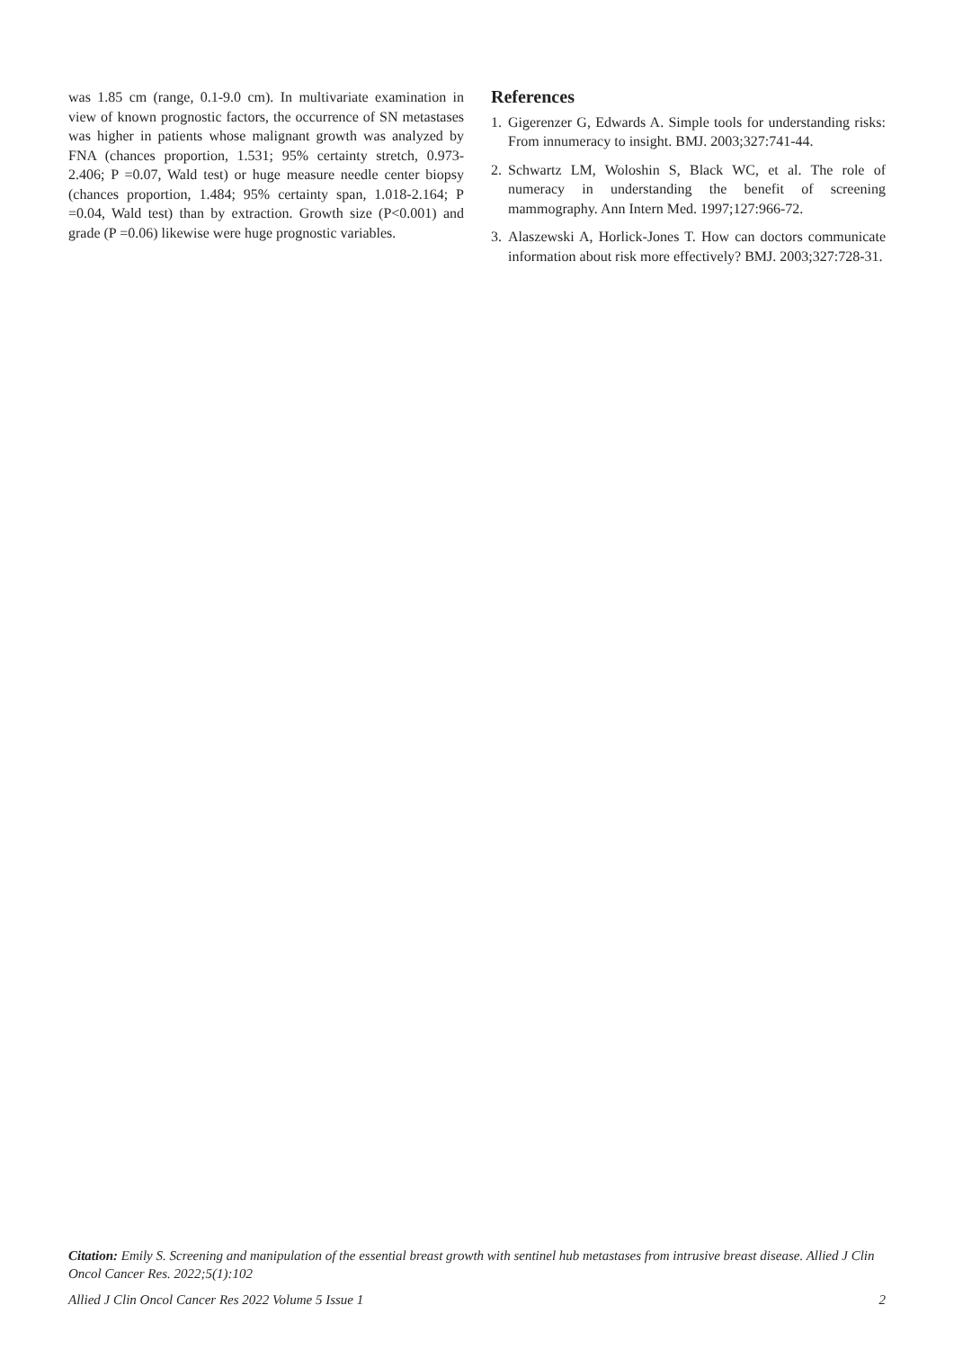was 1.85 cm (range, 0.1-9.0 cm). In multivariate examination in view of known prognostic factors, the occurrence of SN metastases was higher in patients whose malignant growth was analyzed by FNA (chances proportion, 1.531; 95% certainty stretch, 0.973-2.406; P =0.07, Wald test) or huge measure needle center biopsy (chances proportion, 1.484; 95% certainty span, 1.018-2.164; P =0.04, Wald test) than by extraction. Growth size (P<0.001) and grade (P =0.06) likewise were huge prognostic variables.
References
1. Gigerenzer G, Edwards A. Simple tools for understanding risks: From innumeracy to insight. BMJ. 2003;327:741-44.
2. Schwartz LM, Woloshin S, Black WC, et al. The role of numeracy in understanding the benefit of screening mammography. Ann Intern Med. 1997;127:966-72.
3. Alaszewski A, Horlick-Jones T. How can doctors communicate information about risk more effectively? BMJ. 2003;327:728-31.
Citation: Emily S. Screening and manipulation of the essential breast growth with sentinel hub metastases from intrusive breast disease. Allied J Clin Oncol Cancer Res. 2022;5(1):102
Allied J Clin Oncol Cancer Res 2022 Volume 5 Issue 1 2